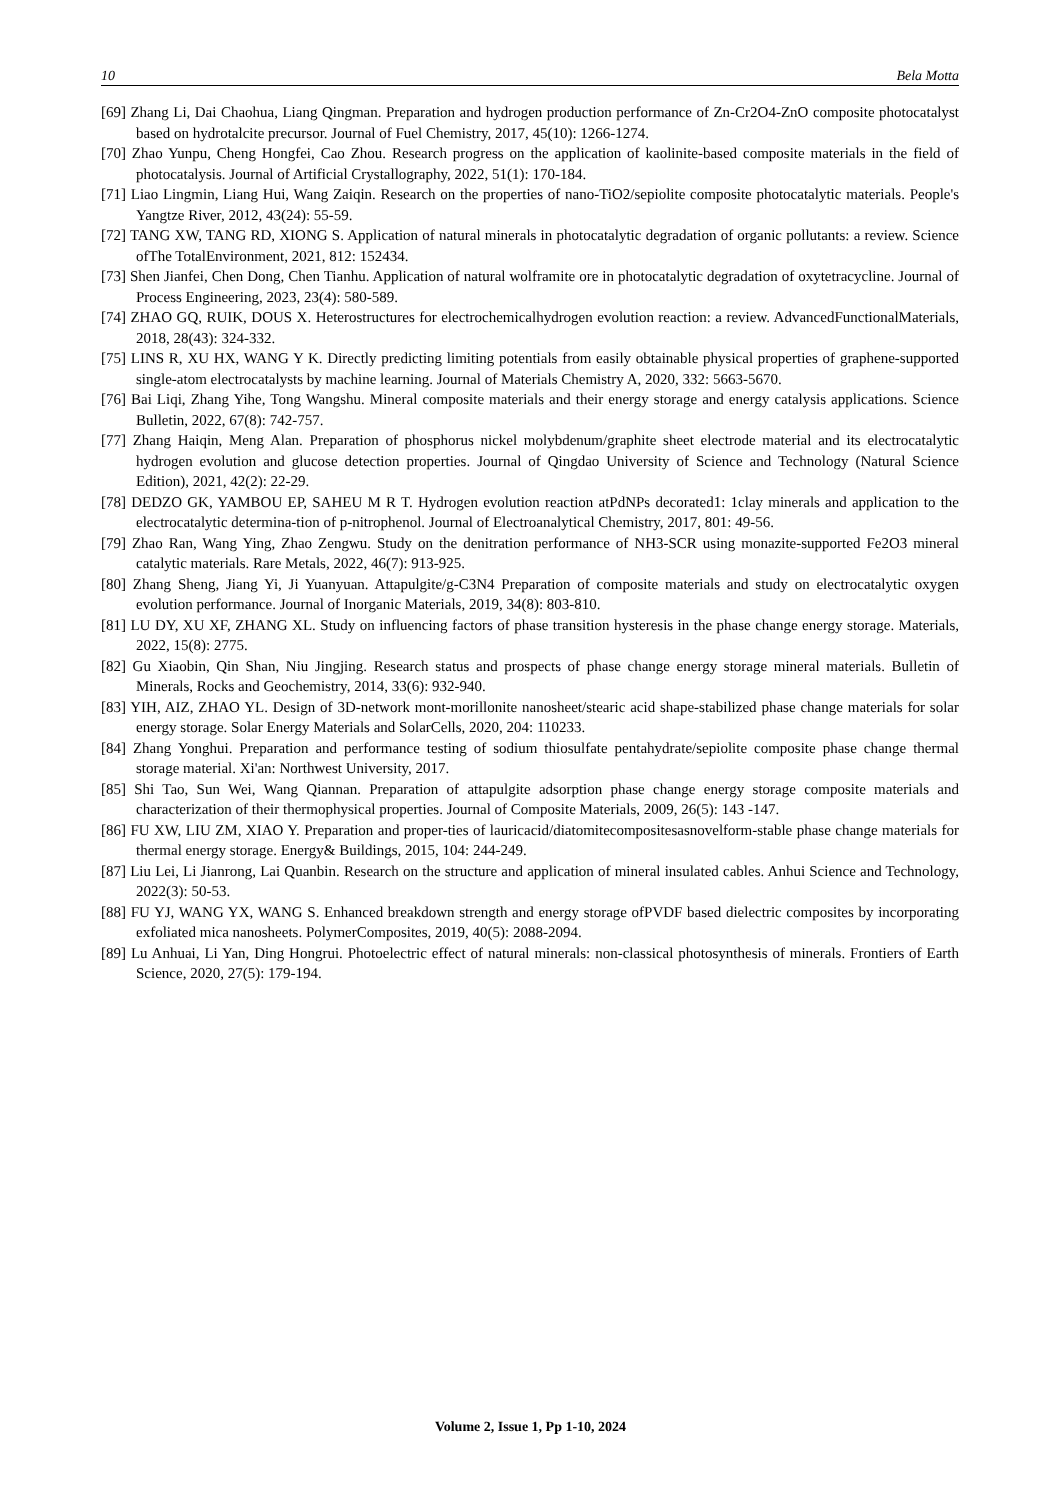10 Bela Motta
[69] Zhang Li, Dai Chaohua, Liang Qingman. Preparation and hydrogen production performance of Zn-Cr2O4-ZnO composite photocatalyst based on hydrotalcite precursor. Journal of Fuel Chemistry, 2017, 45(10): 1266-1274.
[70] Zhao Yunpu, Cheng Hongfei, Cao Zhou. Research progress on the application of kaolinite-based composite materials in the field of photocatalysis. Journal of Artificial Crystallography, 2022, 51(1): 170-184.
[71] Liao Lingmin, Liang Hui, Wang Zaiqin. Research on the properties of nano-TiO2/sepiolite composite photocatalytic materials. People's Yangtze River, 2012, 43(24): 55-59.
[72] TANG XW, TANG RD, XIONG S. Application of natural minerals in photocatalytic degradation of organic pollutants: a review. Science ofThe TotalEnvironment, 2021, 812: 152434.
[73] Shen Jianfei, Chen Dong, Chen Tianhu. Application of natural wolframite ore in photocatalytic degradation of oxytetracycline. Journal of Process Engineering, 2023, 23(4): 580-589.
[74] ZHAO GQ, RUIK, DOUS X. Heterostructures for electrochemicalhydrogen evolution reaction: a review. AdvancedFunctionalMaterials, 2018, 28(43): 324-332.
[75] LINS R, XU HX, WANG Y K. Directly predicting limiting potentials from easily obtainable physical properties of graphene-supported single-atom electrocatalysts by machine learning. Journal of Materials Chemistry A, 2020, 332: 5663-5670.
[76] Bai Liqi, Zhang Yihe, Tong Wangshu. Mineral composite materials and their energy storage and energy catalysis applications. Science Bulletin, 2022, 67(8): 742-757.
[77] Zhang Haiqin, Meng Alan. Preparation of phosphorus nickel molybdenum/graphite sheet electrode material and its electrocatalytic hydrogen evolution and glucose detection properties. Journal of Qingdao University of Science and Technology (Natural Science Edition), 2021, 42(2): 22-29.
[78] DEDZO GK, YAMBOU EP, SAHEU M R T. Hydrogen evolution reaction atPdNPs decorated1: 1clay minerals and application to the electrocatalytic determina-tion of p-nitrophenol. Journal of Electroanalytical Chemistry, 2017, 801: 49-56.
[79] Zhao Ran, Wang Ying, Zhao Zengwu. Study on the denitration performance of NH3-SCR using monazite-supported Fe2O3 mineral catalytic materials. Rare Metals, 2022, 46(7): 913-925.
[80] Zhang Sheng, Jiang Yi, Ji Yuanyuan. Attapulgite/g-C3N4 Preparation of composite materials and study on electrocatalytic oxygen evolution performance. Journal of Inorganic Materials, 2019, 34(8): 803-810.
[81] LU DY, XU XF, ZHANG XL. Study on influencing factors of phase transition hysteresis in the phase change energy storage. Materials, 2022, 15(8): 2775.
[82] Gu Xiaobin, Qin Shan, Niu Jingjing. Research status and prospects of phase change energy storage mineral materials. Bulletin of Minerals, Rocks and Geochemistry, 2014, 33(6): 932-940.
[83] YIH, AIZ, ZHAO YL. Design of 3D-network mont-morillonite nanosheet/stearic acid shape-stabilized phase change materials for solar energy storage. Solar Energy Materials and SolarCells, 2020, 204: 110233.
[84] Zhang Yonghui. Preparation and performance testing of sodium thiosulfate pentahydrate/sepiolite composite phase change thermal storage material. Xi'an: Northwest University, 2017.
[85] Shi Tao, Sun Wei, Wang Qiannan. Preparation of attapulgite adsorption phase change energy storage composite materials and characterization of their thermophysical properties. Journal of Composite Materials, 2009, 26(5): 143 -147.
[86] FU XW, LIU ZM, XIAO Y. Preparation and proper-ties of lauricacid/diatomitecompositesasnovelform-stable phase change materials for thermal energy storage. Energy& Buildings, 2015, 104: 244-249.
[87] Liu Lei, Li Jianrong, Lai Quanbin. Research on the structure and application of mineral insulated cables. Anhui Science and Technology, 2022(3): 50-53.
[88] FU YJ, WANG YX, WANG S. Enhanced breakdown strength and energy storage ofPVDF based dielectric composites by incorporating exfoliated mica nanosheets. PolymerComposites, 2019, 40(5): 2088-2094.
[89] Lu Anhuai, Li Yan, Ding Hongrui. Photoelectric effect of natural minerals: non-classical photosynthesis of minerals. Frontiers of Earth Science, 2020, 27(5): 179-194.
Volume 2, Issue 1, Pp 1-10, 2024